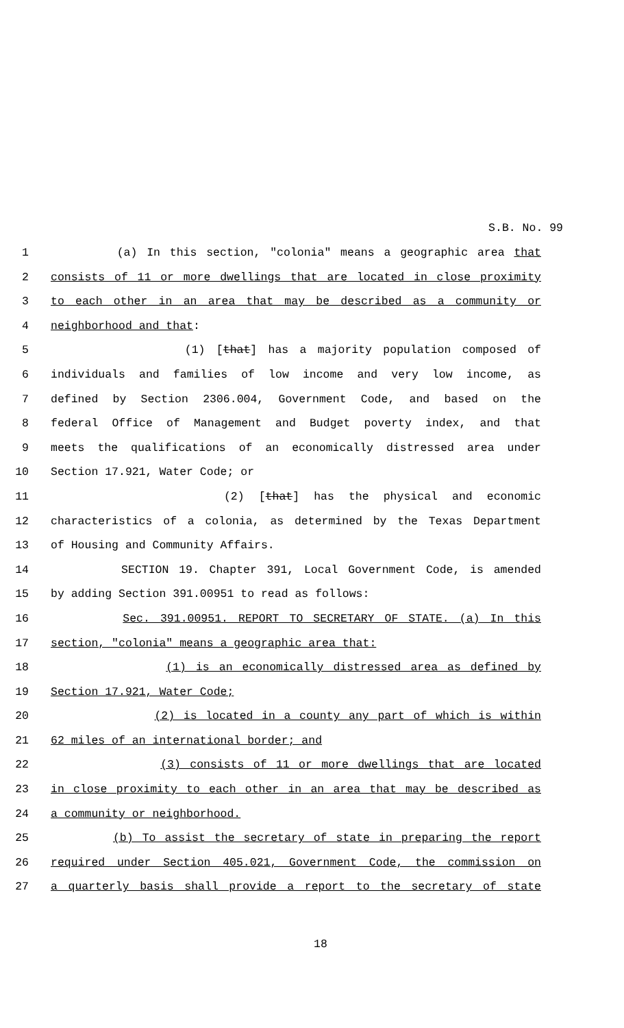S.B. No. 99
1 (a) In this section, "colonia" means a geographic area that
2 consists of 11 or more dwellings that are located in close proximity
3 to each other in an area that may be described as a community or
4 neighborhood and that:
5 (1) [that] has a majority population composed of
6 individuals and families of low income and very low income, as
7 defined by Section 2306.004, Government Code, and based on the
8 federal Office of Management and Budget poverty index, and that
9 meets the qualifications of an economically distressed area under
10 Section 17.921, Water Code; or
11 (2) [that] has the physical and economic
12 characteristics of a colonia, as determined by the Texas Department
13 of Housing and Community Affairs.
14 SECTION 19. Chapter 391, Local Government Code, is amended
15 by adding Section 391.00951 to read as follows:
16 Sec. 391.00951. REPORT TO SECRETARY OF STATE. (a) In this
17 section, "colonia" means a geographic area that:
18 (1) is an economically distressed area as defined by
19 Section 17.921, Water Code;
20 (2) is located in a county any part of which is within
21 62 miles of an international border; and
22 (3) consists of 11 or more dwellings that are located
23 in close proximity to each other in an area that may be described as
24 a community or neighborhood.
25 (b) To assist the secretary of state in preparing the report
26 required under Section 405.021, Government Code, the commission on
27 a quarterly basis shall provide a report to the secretary of state
18